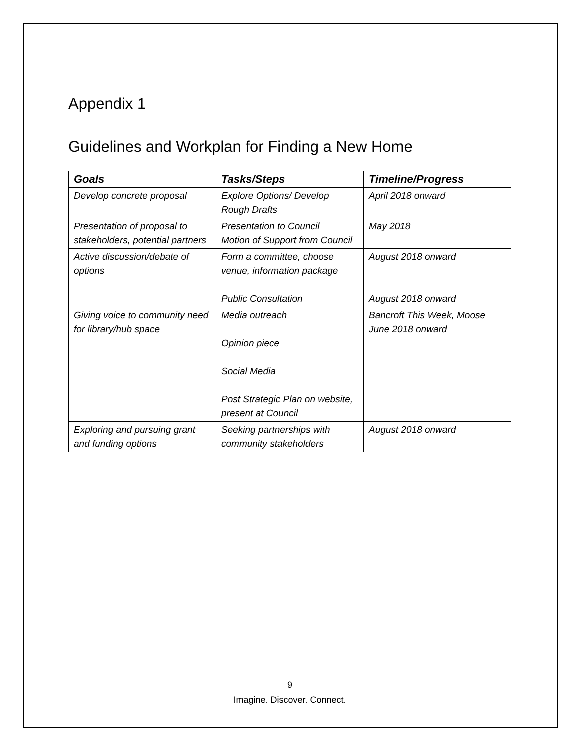Appendix 1
Guidelines and Workplan for Finding a New Home
| Goals | Tasks/Steps | Timeline/Progress |
| --- | --- | --- |
| Develop concrete proposal | Explore Options/ Develop Rough Drafts | April 2018 onward |
| Presentation of proposal to stakeholders, potential partners | Presentation to Council Motion of Support from Council | May 2018 |
| Active discussion/debate of options | Form a committee, choose venue, information package Public Consultation | August 2018 onward August 2018 onward |
| Giving voice to community need for library/hub space | Media outreach Opinion piece Social Media Post Strategic Plan on website, present at Council | Bancroft This Week, Moose June 2018 onward |
| Exploring and pursuing grant and funding options | Seeking partnerships with community stakeholders | August 2018 onward |
9
Imagine. Discover. Connect.